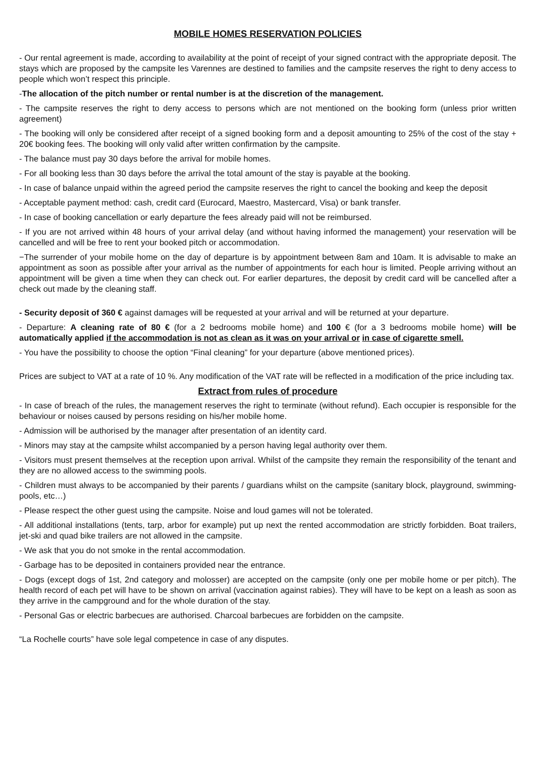MOBILE HOMES RESERVATION POLICIES
- Our rental agreement is made, according to availability at the point of receipt of your signed contract with the appropriate deposit. The stays which are proposed by the campsite les Varennes are destined to families and the campsite reserves the right to deny access to people which won’t respect this principle.
-The allocation of the pitch number or rental number is at the discretion of the management.
- The campsite reserves the right to deny access to persons which are not mentioned on the booking form (unless prior written agreement)
- The booking will only be considered after receipt of a signed booking form and a deposit amounting to 25% of the cost of the stay + 20€ booking fees. The booking will only valid after written confirmation by the campsite.
- The balance must pay 30 days before the arrival for mobile homes.
- For all booking less than 30 days before the arrival the total amount of the stay is payable at the booking.
- In case of balance unpaid within the agreed period the campsite reserves the right to cancel the booking and keep the deposit
- Acceptable payment method: cash, credit card (Eurocard, Maestro, Mastercard, Visa) or bank transfer.
- In case of booking cancellation or early departure the fees already paid will not be reimbursed.
- If you are not arrived within 48 hours of your arrival delay (and without having informed the management) your reservation will be cancelled and will be free to rent your booked pitch or accommodation.
−The surrender of your mobile home on the day of departure is by appointment between 8am and 10am. It is advisable to make an appointment as soon as possible after your arrival as the number of appointments for each hour is limited. People arriving without an appointment will be given a time when they can check out. For earlier departures, the deposit by credit card will be cancelled after a check out made by the cleaning staff.
- Security deposit of 360 € against damages will be requested at your arrival and will be returned at your departure.
- Departure: A cleaning rate of 80 € (for a 2 bedrooms mobile home) and 100 € (for a 3 bedrooms mobile home) will be automatically applied if the accommodation is not as clean as it was on your arrival or in case of cigarette smell.
- You have the possibility to choose the option “Final cleaning” for your departure (above mentioned prices).
Prices are subject to VAT at a rate of 10 %. Any modification of the VAT rate will be reflected in a modification of the price including tax.
Extract from rules of procedure
- In case of breach of the rules, the management reserves the right to terminate (without refund). Each occupier is responsible for the behaviour or noises caused by persons residing on his/her mobile home.
- Admission will be authorised by the manager after presentation of an identity card.
- Minors may stay at the campsite whilst accompanied by a person having legal authority over them.
- Visitors must present themselves at the reception upon arrival. Whilst of the campsite they remain the responsibility of the tenant and they are no allowed access to the swimming pools.
- Children must always to be accompanied by their parents / guardians whilst on the campsite (sanitary block, playground, swimming-pools, etc…)
- Please respect the other guest using the campsite. Noise and loud games will not be tolerated.
- All additional installations (tents, tarp, arbor for example) put up next the rented accommodation are strictly forbidden. Boat trailers, jet-ski and quad bike trailers are not allowed in the campsite.
- We ask that you do not smoke in the rental accommodation.
- Garbage has to be deposited in containers provided near the entrance.
- Dogs (except dogs of 1st, 2nd category and molosser) are accepted on the campsite (only one per mobile home or per pitch). The health record of each pet will have to be shown on arrival (vaccination against rabies). They will have to be kept on a leash as soon as they arrive in the campground and for the whole duration of the stay.
- Personal Gas or electric barbecues are authorised. Charcoal barbecues are forbidden on the campsite.
“La Rochelle courts” have sole legal competence in case of any disputes.